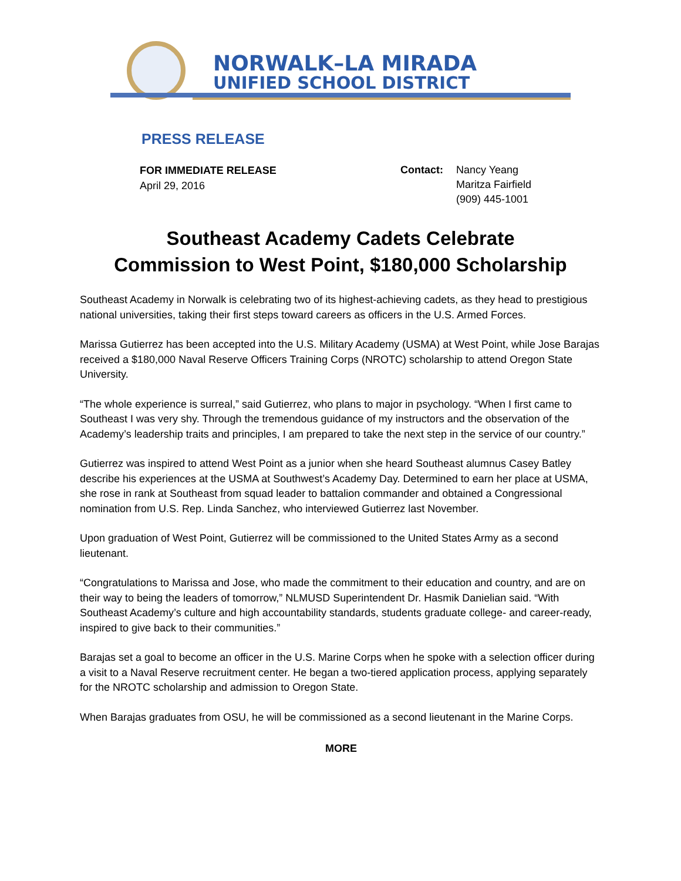NORWALK–LA MIRADA
UNIFIED SCHOOL DISTRICT
PRESS RELEASE
FOR IMMEDIATE RELEASE
April 29, 2016
Contact: Nancy Yeang
Maritza Fairfield
(909) 445-1001
Southeast Academy Cadets Celebrate
Commission to West Point, $180,000 Scholarship
Southeast Academy in Norwalk is celebrating two of its highest-achieving cadets, as they head to prestigious national universities, taking their first steps toward careers as officers in the U.S. Armed Forces.
Marissa Gutierrez has been accepted into the U.S. Military Academy (USMA) at West Point, while Jose Barajas received a $180,000 Naval Reserve Officers Training Corps (NROTC) scholarship to attend Oregon State University.
“The whole experience is surreal,” said Gutierrez, who plans to major in psychology. “When I first came to Southeast I was very shy. Through the tremendous guidance of my instructors and the observation of the Academy’s leadership traits and principles, I am prepared to take the next step in the service of our country.”
Gutierrez was inspired to attend West Point as a junior when she heard Southeast alumnus Casey Batley describe his experiences at the USMA at Southwest’s Academy Day. Determined to earn her place at USMA, she rose in rank at Southeast from squad leader to battalion commander and obtained a Congressional nomination from U.S. Rep. Linda Sanchez, who interviewed Gutierrez last November.
Upon graduation of West Point, Gutierrez will be commissioned to the United States Army as a second lieutenant.
“Congratulations to Marissa and Jose, who made the commitment to their education and country, and are on their way to being the leaders of tomorrow,” NLMUSD Superintendent Dr. Hasmik Danielian said. “With Southeast Academy’s culture and high accountability standards, students graduate college- and career-ready, inspired to give back to their communities.”
Barajas set a goal to become an officer in the U.S. Marine Corps when he spoke with a selection officer during a visit to a Naval Reserve recruitment center. He began a two-tiered application process, applying separately for the NROTC scholarship and admission to Oregon State.
When Barajas graduates from OSU, he will be commissioned as a second lieutenant in the Marine Corps.
MORE